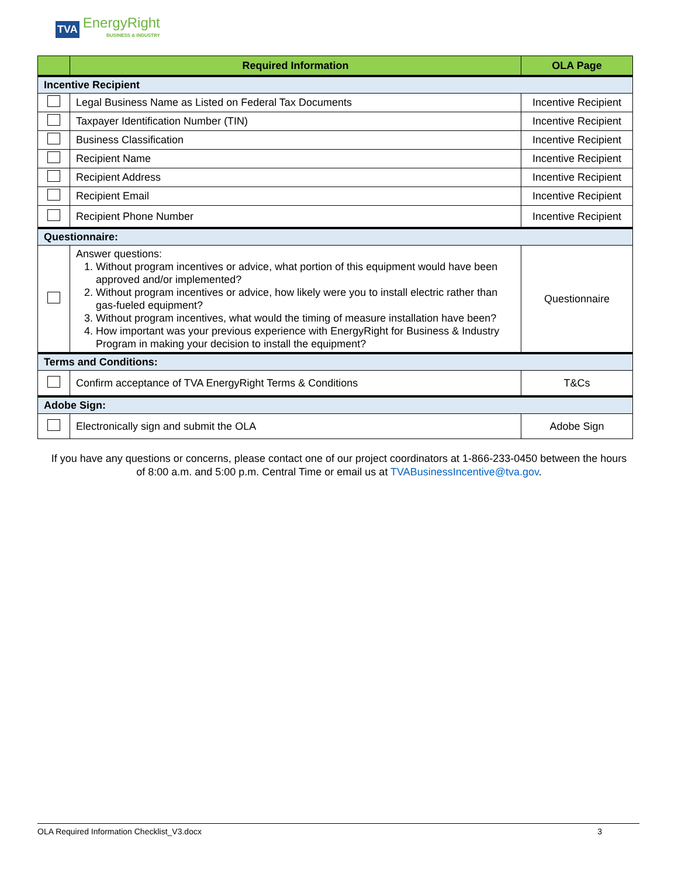TVA EnergyRight
BUSINESS & INDUSTRY
| | Required Information | OLA Page |
| --- | --- | --- |
| Incentive Recipient | | |
| | Legal Business Name as Listed on Federal Tax Documents | Incentive Recipient |
| | Taxpayer Identification Number (TIN) | Incentive Recipient |
| | Business Classification | Incentive Recipient |
| | Recipient Name | Incentive Recipient |
| | Recipient Address | Incentive Recipient |
| | Recipient Email | Incentive Recipient |
| | Recipient Phone Number | Incentive Recipient |
| Questionnaire: | | |
| | Answer questions: 1. Without program incentives or advice, what portion of this equipment would have been approved and/or implemented? 2. Without program incentives or advice, how likely were you to install electric rather than gas-fueled equipment? 3. Without program incentives, what would the timing of measure installation have been? 4. How important was your previous experience with EnergyRight for Business & Industry Program in making your decision to install the equipment? | Questionnaire |
| Terms and Conditions: | | |
| | Confirm acceptance of TVA EnergyRight Terms & Conditions | T&Cs |
| Adobe Sign: | | |
| | Electronically sign and submit the OLA | Adobe Sign |
If you have any questions or concerns, please contact one of our project coordinators at 1-866-233-0450 between the hours of 8:00 a.m. and 5:00 p.m. Central Time or email us at TVABusinessIncentive@tva.gov.
OLA Required Information Checklist_V3.docx 3